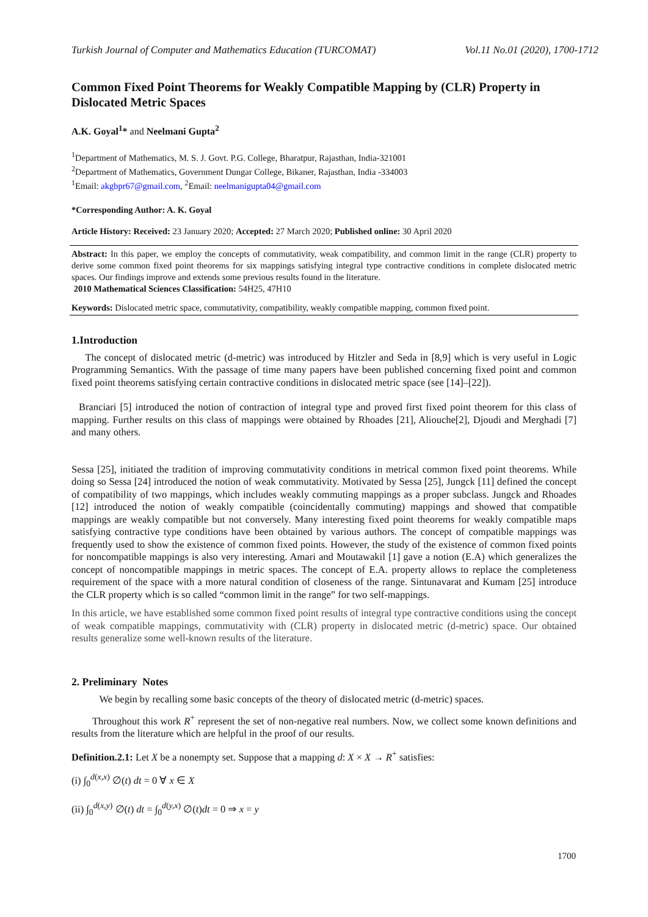Turkish Journal of Computer and Mathematics Education (TURCOMAT) Vol.11 No.01 (2020), 1700-1712
Common Fixed Point Theorems for Weakly Compatible Mapping by (CLR) Property in Dislocated Metric Spaces
A.K. Goyal<sup>1</sup>* and Neelmani Gupta<sup>2</sup>
<sup>1</sup> Department of Mathematics, M. S. J. Govt. P.G. College, Bharatpur, Rajasthan, India-321001
<sup>2</sup> Department of Mathematics, Government Dungar College, Bikaner, Rajasthan, India -334003
<sup>1</sup> Email: akgbpr67@gmail.com, <sup>2</sup>Email: neelmanigupta04@gmail.com
*Corresponding Author: A. K. Goyal
Article History: Received: 23 January 2020; Accepted: 27 March 2020; Published online: 30 April 2020
Abstract: In this paper, we employ the concepts of commutativity, weak compatibility, and common limit in the range (CLR) property to derive some common fixed point theorems for six mappings satisfying integral type contractive conditions in complete dislocated metric spaces. Our findings improve and extends some previous results found in the literature.
2010 Mathematical Sciences Classification: 54H25, 47H10
Keywords: Dislocated metric space, commutativity, compatibility, weakly compatible mapping, common fixed point.
1.Introduction
The concept of dislocated metric (d-metric) was introduced by Hitzler and Seda in [8,9] which is very useful in Logic Programming Semantics. With the passage of time many papers have been published concerning fixed point and common fixed point theorems satisfying certain contractive conditions in dislocated metric space (see [14]–[22]).
Branciari [5] introduced the notion of contraction of integral type and proved first fixed point theorem for this class of mapping. Further results on this class of mappings were obtained by Rhoades [21], Aliouche[2], Djoudi and Merghadi [7] and many others.
Sessa [25], initiated the tradition of improving commutativity conditions in metrical common fixed point theorems. While doing so Sessa [24] introduced the notion of weak commutativity. Motivated by Sessa [25], Jungck [11] defined the concept of compatibility of two mappings, which includes weakly commuting mappings as a proper subclass. Jungck and Rhoades [12] introduced the notion of weakly compatible (coincidentally commuting) mappings and showed that compatible mappings are weakly compatible but not conversely. Many interesting fixed point theorems for weakly compatible maps satisfying contractive type conditions have been obtained by various authors. The concept of compatible mappings was frequently used to show the existence of common fixed points. However, the study of the existence of common fixed points for noncompatible mappings is also very interesting. Amari and Moutawakil [1] gave a notion (E.A) which generalizes the concept of noncompatible mappings in metric spaces. The concept of E.A. property allows to replace the completeness requirement of the space with a more natural condition of closeness of the range. Sintunavarat and Kumam [25] introduce the CLR property which is so called “common limit in the range” for two self-mappings.
In this article, we have established some common fixed point results of integral type contractive conditions using the concept of weak compatible mappings, commutativity with (CLR) property in dislocated metric (d-metric) space. Our obtained results generalize some well-known results of the literature.
2. Preliminary Notes
We begin by recalling some basic concepts of the theory of dislocated metric (d-metric) spaces.
Throughout this work R<sup>+</sup> represent the set of non-negative real numbers. Now, we collect some known definitions and results from the literature which are helpful in the proof of our results.
Definition.2.1: Let X be a nonempty set. Suppose that a mapping d: X × X → R<sup>+</sup> satisfies:
(i) ∫<sub>0</sub><sup>d(x,x)</sup> ∅(t) dt = 0 ∀ x ∈ X
(ii) ∫<sub>0</sub><sup>d(x,y)</sup> ∅(t) dt = ∫<sub>0</sub><sup>d(y,x)</sup> ∅(t)dt = 0 ⇒ x = y
1700